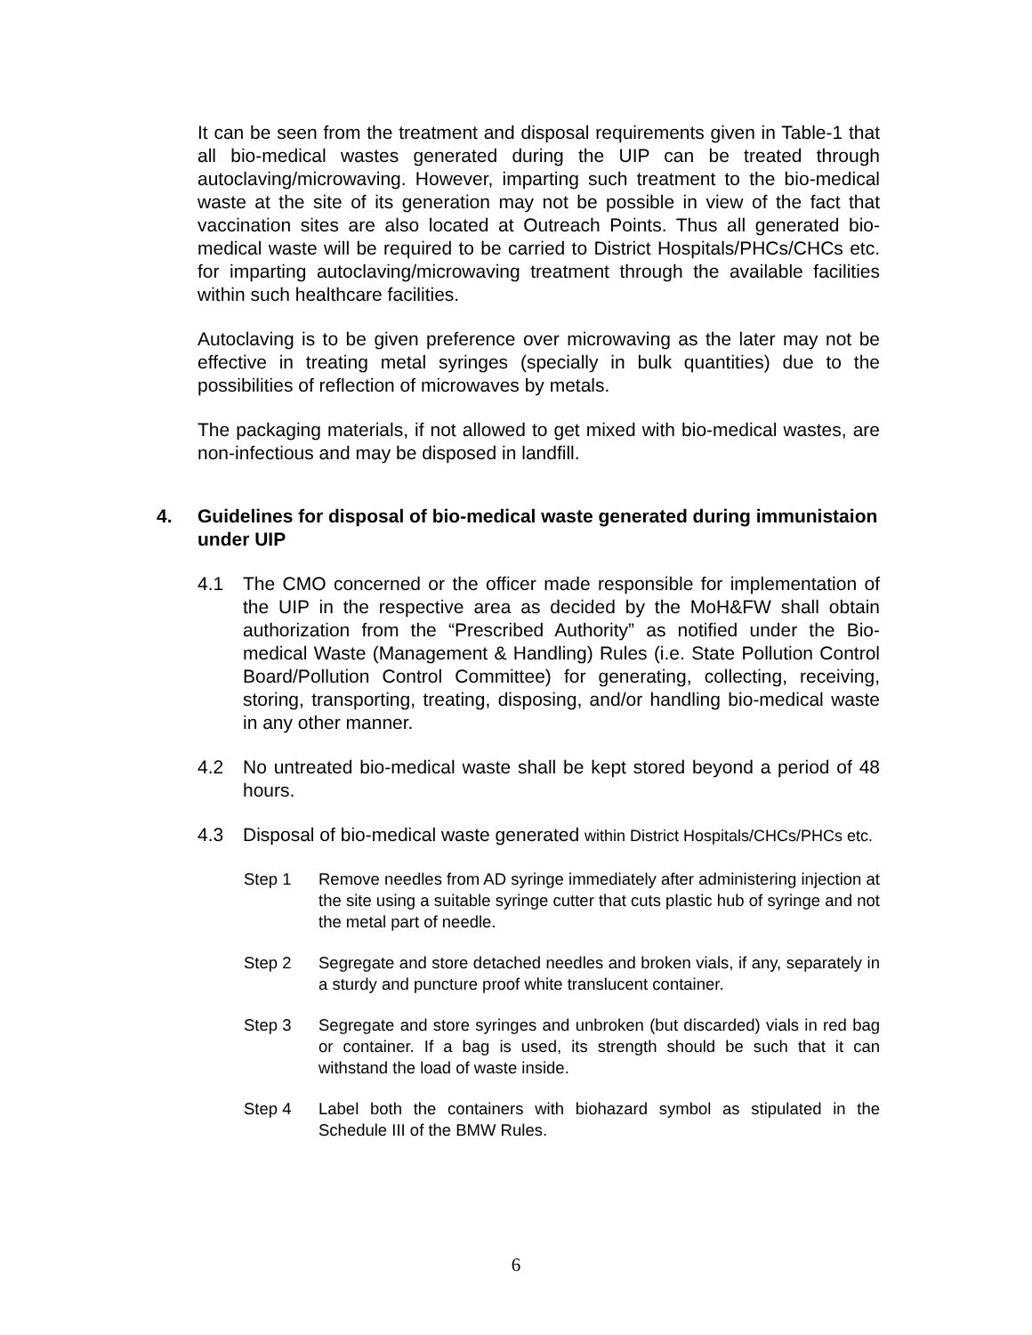It can be seen from the treatment and disposal requirements given in Table-1 that all bio-medical wastes generated during the UIP can be treated through autoclaving/microwaving. However, imparting such treatment to the bio-medical waste at the site of its generation may not be possible in view of the fact that vaccination sites are also located at Outreach Points. Thus all generated bio-medical waste will be required to be carried to District Hospitals/PHCs/CHCs etc. for imparting autoclaving/microwaving treatment through the available facilities within such healthcare facilities.
Autoclaving is to be given preference over microwaving as the later may not be effective in treating metal syringes (specially in bulk quantities) due to the possibilities of reflection of microwaves by metals.
The packaging materials, if not allowed to get mixed with bio-medical wastes, are non-infectious and may be disposed in landfill.
4. Guidelines for disposal of bio-medical waste generated during immunistaion under UIP
4.1 The CMO concerned or the officer made responsible for implementation of the UIP in the respective area as decided by the MoH&FW shall obtain authorization from the “Prescribed Authority” as notified under the Bio-medical Waste (Management & Handling) Rules (i.e. State Pollution Control Board/Pollution Control Committee) for generating, collecting, receiving, storing, transporting, treating, disposing, and/or handling bio-medical waste in any other manner.
4.2 No untreated bio-medical waste shall be kept stored beyond a period of 48 hours.
4.3 Disposal of bio-medical waste generated within District Hospitals/CHCs/PHCs etc.
Step 1 Remove needles from AD syringe immediately after administering injection at the site using a suitable syringe cutter that cuts plastic hub of syringe and not the metal part of needle.
Step 2 Segregate and store detached needles and broken vials, if any, separately in a sturdy and puncture proof white translucent container.
Step 3 Segregate and store syringes and unbroken (but discarded) vials in red bag or container. If a bag is used, its strength should be such that it can withstand the load of waste inside.
Step 4 Label both the containers with biohazard symbol as stipulated in the Schedule III of the BMW Rules.
6